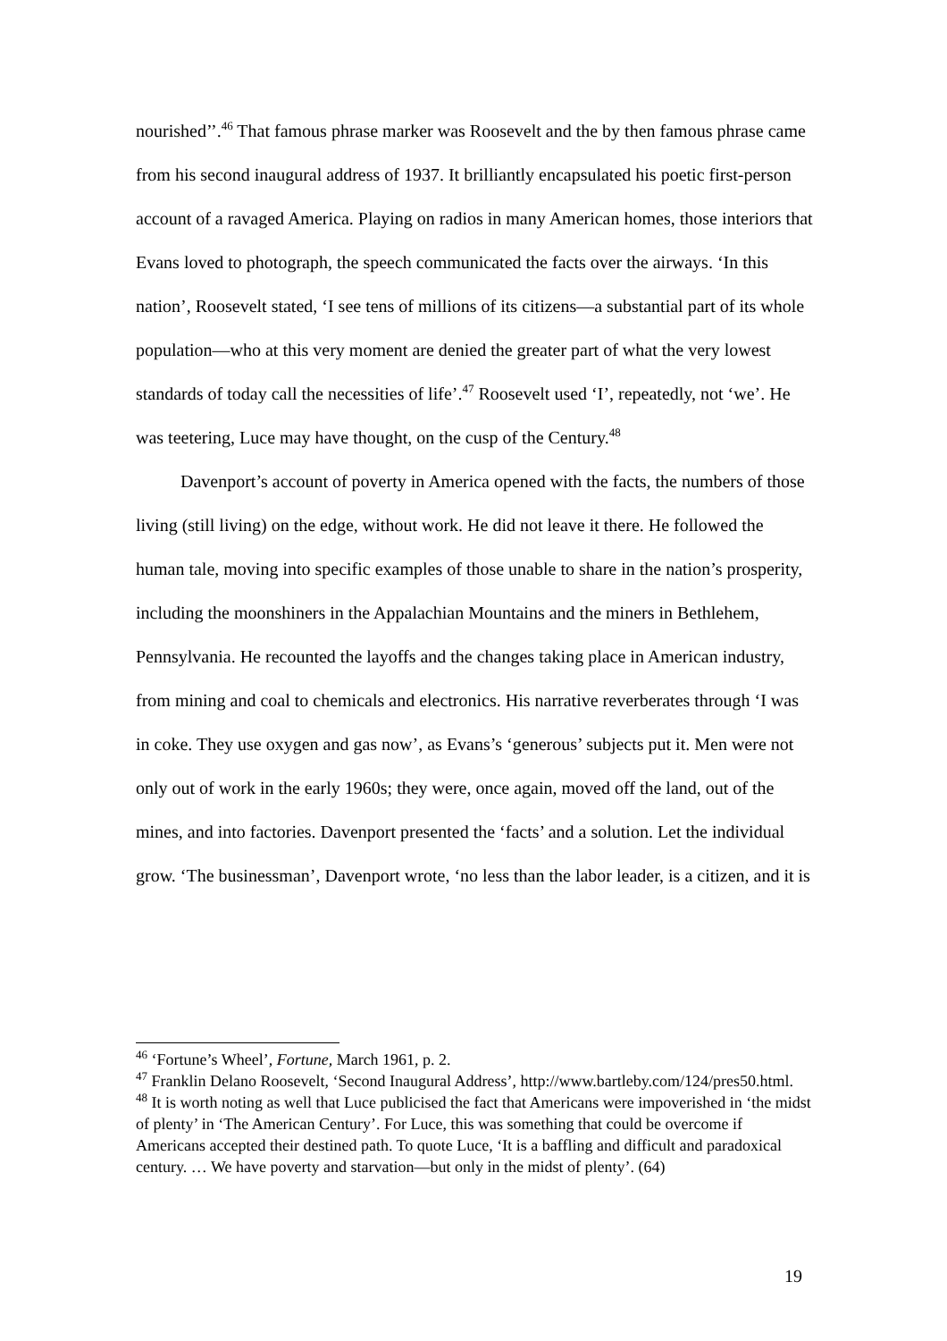nourished’’.<sup>46</sup> That famous phrase marker was Roosevelt and the by then famous phrase came from his second inaugural address of 1937. It brilliantly encapsulated his poetic first-person account of a ravaged America. Playing on radios in many American homes, those interiors that Evans loved to photograph, the speech communicated the facts over the airways. ‘In this nation’, Roosevelt stated, ‘I see tens of millions of its citizens—a substantial part of its whole population—who at this very moment are denied the greater part of what the very lowest standards of today call the necessities of life’.<sup>47</sup> Roosevelt used ‘I’, repeatedly, not ‘we’. He was teetering, Luce may have thought, on the cusp of the Century.<sup>48</sup>
Davenport’s account of poverty in America opened with the facts, the numbers of those living (still living) on the edge, without work. He did not leave it there. He followed the human tale, moving into specific examples of those unable to share in the nation’s prosperity, including the moonshiners in the Appalachian Mountains and the miners in Bethlehem, Pennsylvania. He recounted the layoffs and the changes taking place in American industry, from mining and coal to chemicals and electronics. His narrative reverberates through ‘I was in coke. They use oxygen and gas now’, as Evans’s ‘generous’ subjects put it. Men were not only out of work in the early 1960s; they were, once again, moved off the land, out of the mines, and into factories. Davenport presented the ‘facts’ and a solution. Let the individual grow. ‘The businessman’, Davenport wrote, ‘no less than the labor leader, is a citizen, and it is
<sup>46</sup> ‘Fortune’s Wheel’, Fortune, March 1961, p. 2.
<sup>47</sup> Franklin Delano Roosevelt, ‘Second Inaugural Address’, http://www.bartleby.com/124/pres50.html.
<sup>48</sup> It is worth noting as well that Luce publicised the fact that Americans were impoverished in ‘the midst of plenty’ in ‘The American Century’. For Luce, this was something that could be overcome if Americans accepted their destined path. To quote Luce, ‘It is a baffling and difficult and paradoxical century. … We have poverty and starvation—but only in the midst of plenty’. (64)
19